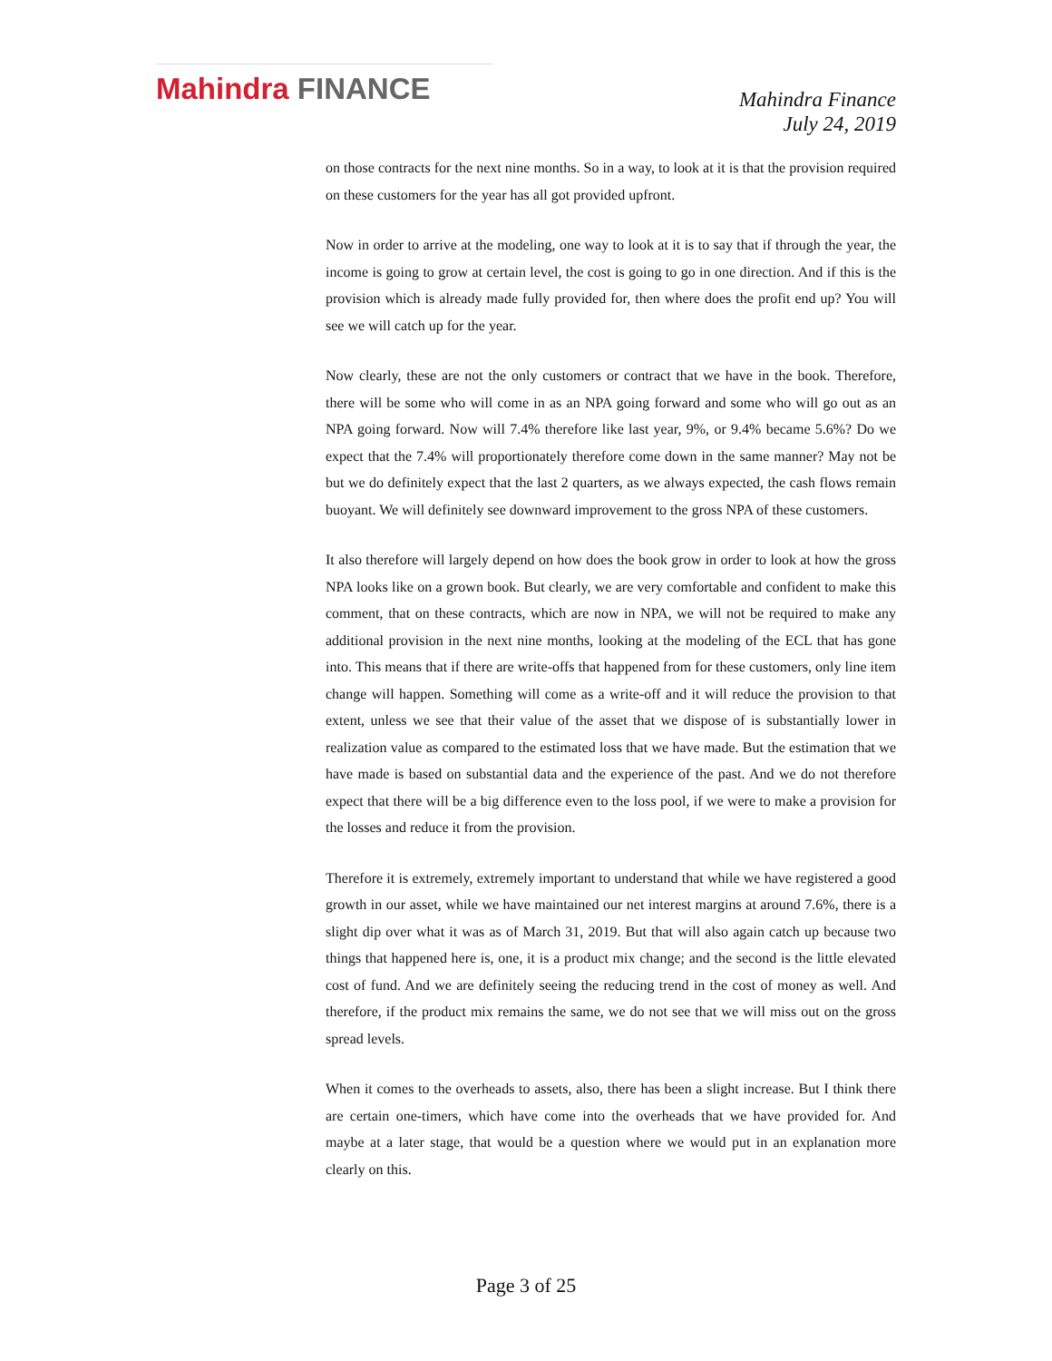Mahindra FINANCE
Mahindra Finance
July 24, 2019
on those contracts for the next nine months. So in a way, to look at it is that the provision required on these customers for the year has all got provided upfront.
Now in order to arrive at the modeling, one way to look at it is to say that if through the year, the income is going to grow at certain level, the cost is going to go in one direction. And if this is the provision which is already made fully provided for, then where does the profit end up? You will see we will catch up for the year.
Now clearly, these are not the only customers or contract that we have in the book. Therefore, there will be some who will come in as an NPA going forward and some who will go out as an NPA going forward. Now will 7.4% therefore like last year, 9%, or 9.4% became 5.6%? Do we expect that the 7.4% will proportionately therefore come down in the same manner? May not be but we do definitely expect that the last 2 quarters, as we always expected, the cash flows remain buoyant. We will definitely see downward improvement to the gross NPA of these customers.
It also therefore will largely depend on how does the book grow in order to look at how the gross NPA looks like on a grown book. But clearly, we are very comfortable and confident to make this comment, that on these contracts, which are now in NPA, we will not be required to make any additional provision in the next nine months, looking at the modeling of the ECL that has gone into. This means that if there are write-offs that happened from for these customers, only line item change will happen. Something will come as a write-off and it will reduce the provision to that extent, unless we see that their value of the asset that we dispose of is substantially lower in realization value as compared to the estimated loss that we have made. But the estimation that we have made is based on substantial data and the experience of the past. And we do not therefore expect that there will be a big difference even to the loss pool, if we were to make a provision for the losses and reduce it from the provision.
Therefore it is extremely, extremely important to understand that while we have registered a good growth in our asset, while we have maintained our net interest margins at around 7.6%, there is a slight dip over what it was as of March 31, 2019. But that will also again catch up because two things that happened here is, one, it is a product mix change; and the second is the little elevated cost of fund. And we are definitely seeing the reducing trend in the cost of money as well. And therefore, if the product mix remains the same, we do not see that we will miss out on the gross spread levels.
When it comes to the overheads to assets, also, there has been a slight increase. But I think there are certain one-timers, which have come into the overheads that we have provided for. And maybe at a later stage, that would be a question where we would put in an explanation more clearly on this.
Page 3 of 25